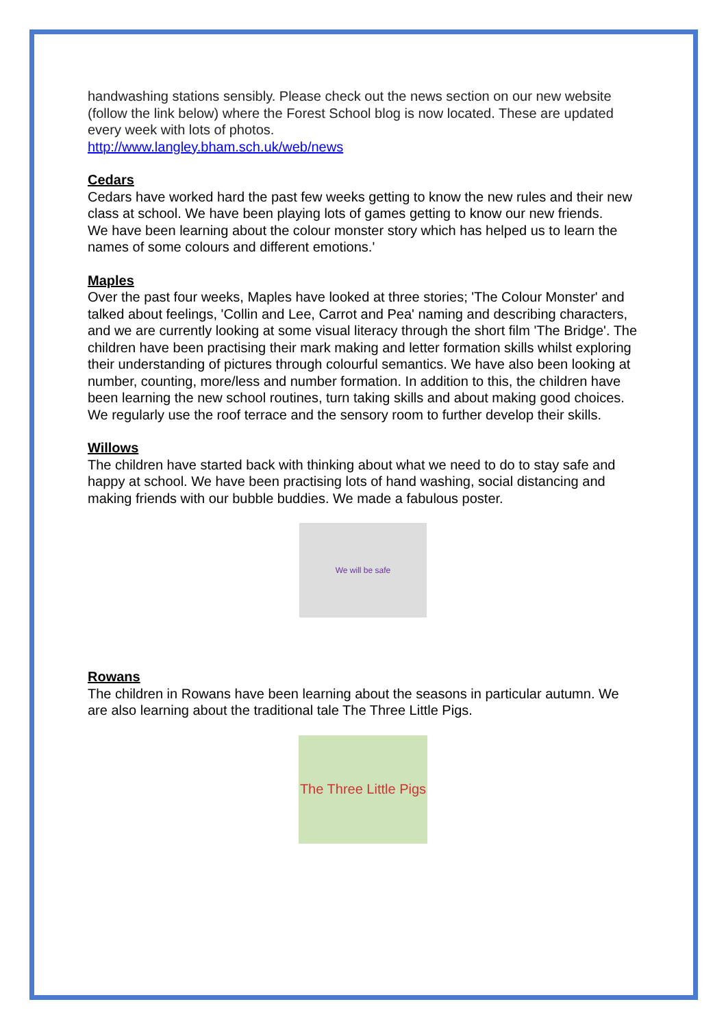handwashing stations sensibly. Please check out the news section on our new website (follow the link below) where the Forest School blog is now located. These are updated every week with lots of photos.
http://www.langley.bham.sch.uk/web/news
Cedars
Cedars have worked hard the past few weeks getting to know the new rules and their new class at school. We have been playing lots of games getting to know our new friends.
We have been learning about the colour monster story which has helped us to learn the names of some colours and different emotions.'
Maples
Over the past four weeks, Maples have looked at three stories; 'The Colour Monster' and talked about feelings, 'Collin and Lee, Carrot and Pea' naming and describing characters, and we are currently looking at some visual literacy through the short film 'The Bridge'. The children have been practising their mark making and letter formation skills whilst exploring their understanding of pictures through colourful semantics. We have also been looking at number, counting, more/less and number formation. In addition to this, the children have been learning the new school routines, turn taking skills and about making good choices. We regularly use the roof terrace and the sensory room to further develop their skills.
Willows
The children have started back with thinking about what we need to do to stay safe and happy at school. We have been practising lots of hand washing, social distancing and making friends with our bubble buddies. We made a fabulous poster.
We will be safe
Rowans
The children in Rowans have been learning about the seasons in particular autumn. We are also learning about the traditional tale The Three Little Pigs.
The Three Little Pigs